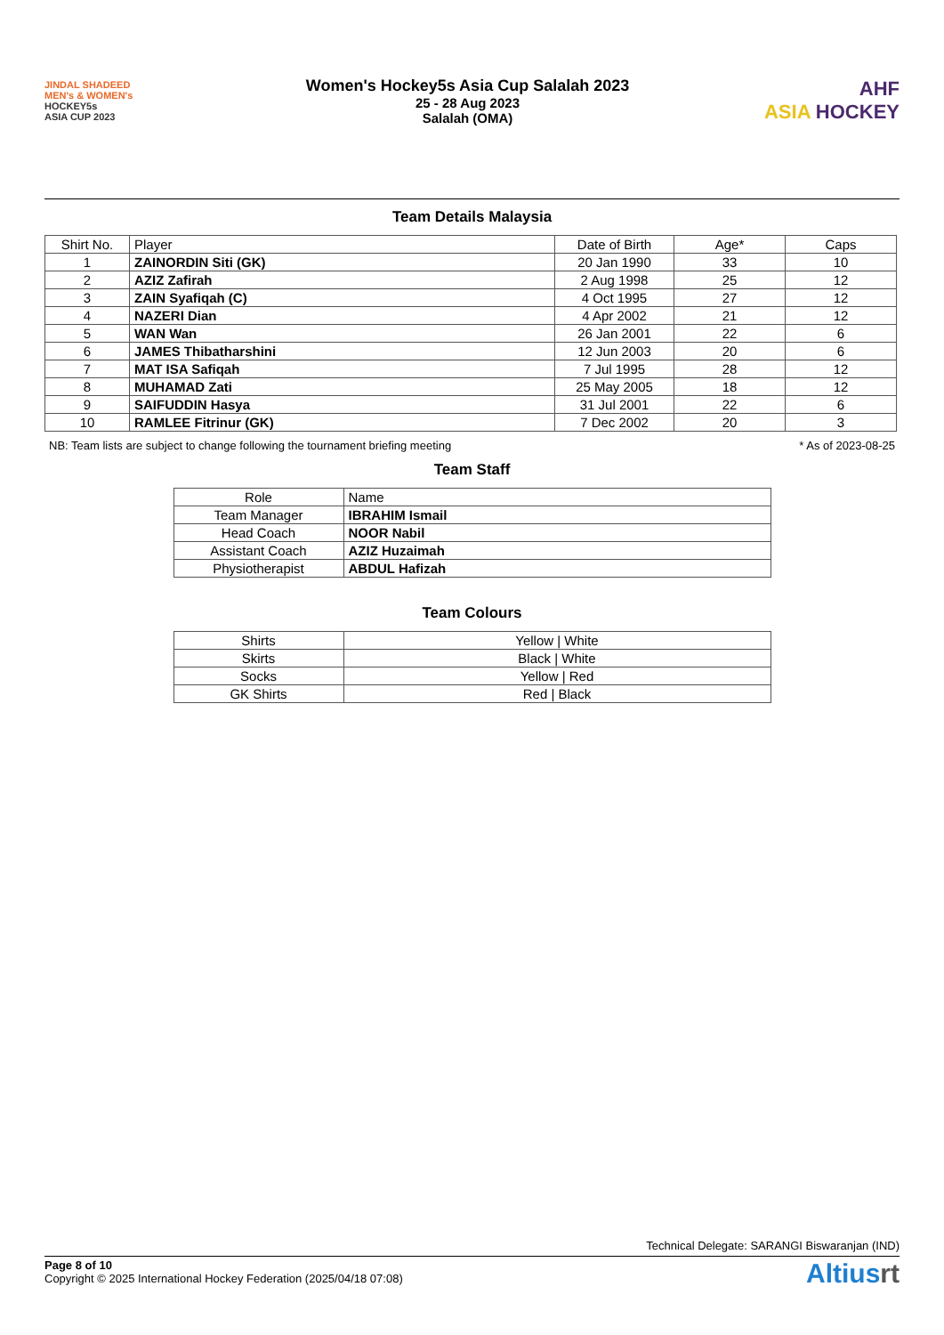JINDAL SHADEED
MEN's & WOMEN's
HOCKEY5s
ASIA CUP 2023
Women's Hockey5s Asia Cup Salalah 2023
25 - 28 Aug 2023
Salalah (OMA)
AHF
ASIA HOCKEY
Team Details Malaysia
| Shirt No. | Player | Date of Birth | Age* | Caps |
| --- | --- | --- | --- | --- |
| 1 | ZAINORDIN Siti (GK) | 20 Jan 1990 | 33 | 10 |
| 2 | AZIZ Zafirah | 2 Aug 1998 | 25 | 12 |
| 3 | ZAIN Syafiqah (C) | 4 Oct 1995 | 27 | 12 |
| 4 | NAZERI Dian | 4 Apr 2002 | 21 | 12 |
| 5 | WAN Wan | 26 Jan 2001 | 22 | 6 |
| 6 | JAMES Thibatharshini | 12 Jun 2003 | 20 | 6 |
| 7 | MAT ISA Safiqah | 7 Jul 1995 | 28 | 12 |
| 8 | MUHAMAD Zati | 25 May 2005 | 18 | 12 |
| 9 | SAIFUDDIN Hasya | 31 Jul 2001 | 22 | 6 |
| 10 | RAMLEE Fitrinur (GK) | 7 Dec 2002 | 20 | 3 |
NB: Team lists are subject to change following the tournament briefing meeting * As of 2023-08-25
Team Staff
| Role | Name |
| --- | --- |
| Team Manager | IBRAHIM Ismail |
| Head Coach | NOOR Nabil |
| Assistant Coach | AZIZ Huzaimah |
| Physiotherapist | ABDUL Hafizah |
Team Colours
| Shirts | Yellow / White |
| Skirts | Black / White |
| Socks | Yellow / Red |
| GK Shirts | Red / Black |
Technical Delegate: SARANGI Biswaranjan (IND)
Page 8 of 10
Copyright © 2025 International Hockey Federation (2025/04/18 07:08)
Altiusrt